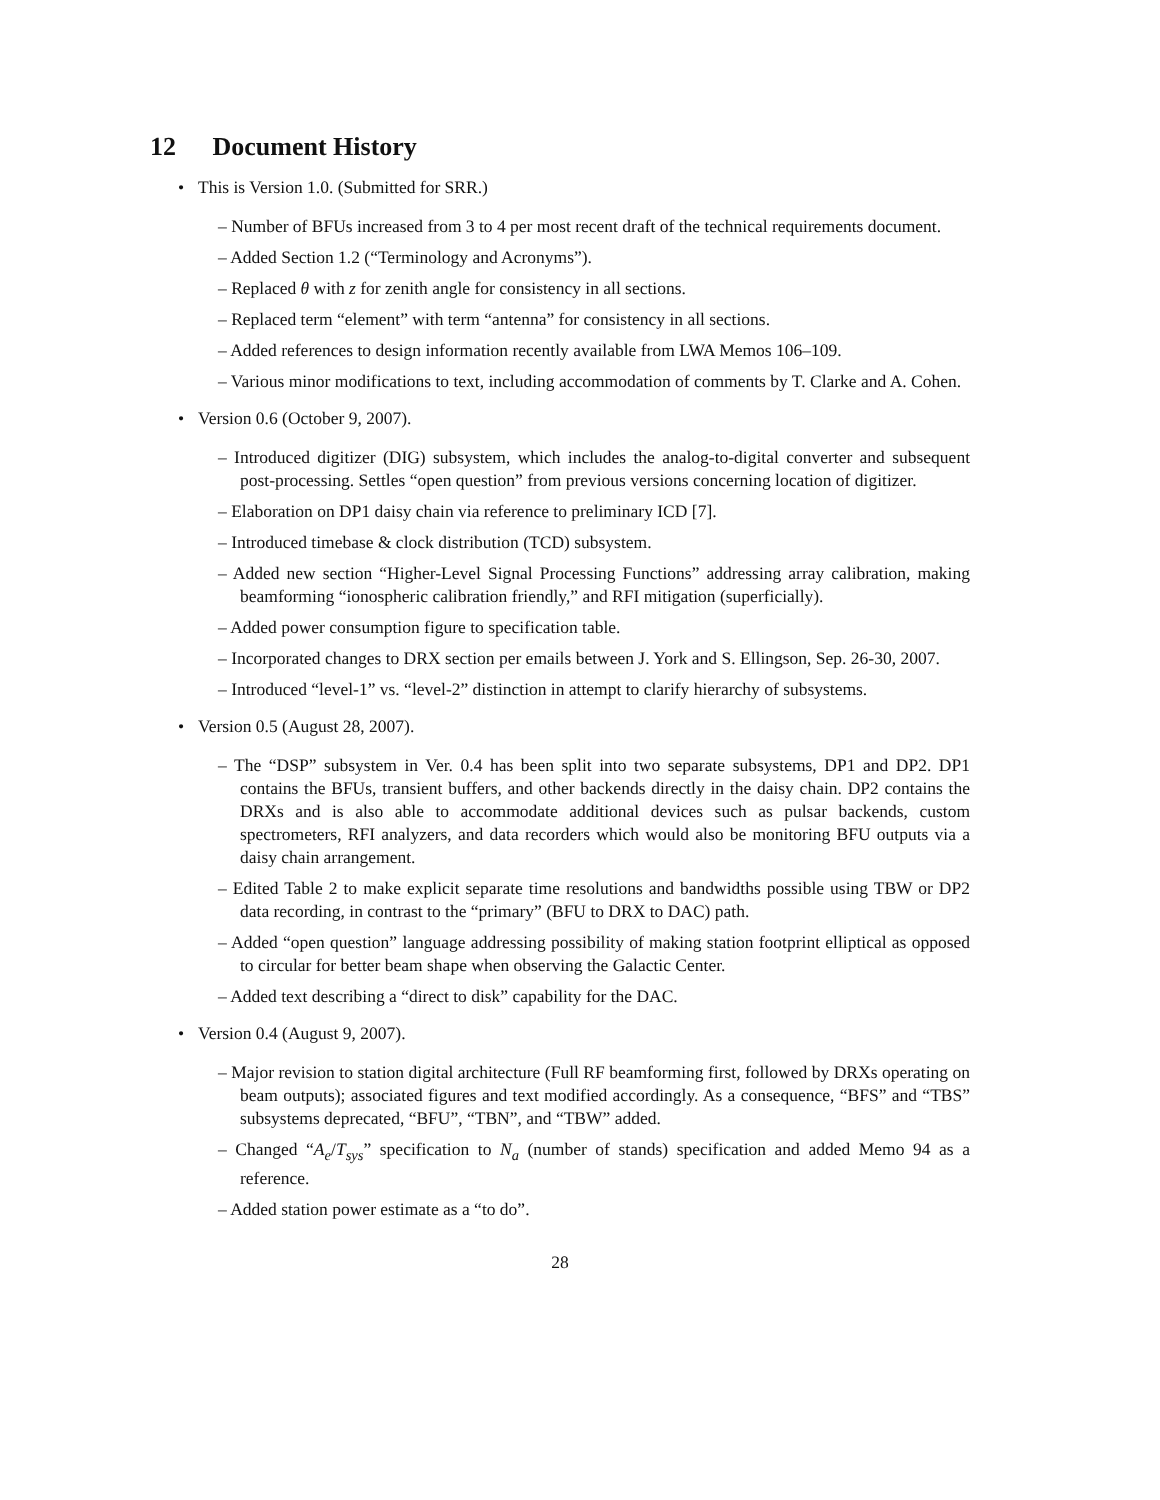12 Document History
• This is Version 1.0. (Submitted for SRR.)
– Number of BFUs increased from 3 to 4 per most recent draft of the technical requirements document.
– Added Section 1.2 (“Terminology and Acronyms”).
– Replaced θ with z for zenith angle for consistency in all sections.
– Replaced term “element” with term “antenna” for consistency in all sections.
– Added references to design information recently available from LWA Memos 106–109.
– Various minor modifications to text, including accommodation of comments by T. Clarke and A. Cohen.
• Version 0.6 (October 9, 2007).
– Introduced digitizer (DIG) subsystem, which includes the analog-to-digital converter and subsequent post-processing. Settles “open question” from previous versions concerning location of digitizer.
– Elaboration on DP1 daisy chain via reference to preliminary ICD [7].
– Introduced timebase & clock distribution (TCD) subsystem.
– Added new section “Higher-Level Signal Processing Functions” addressing array calibration, making beamforming “ionospheric calibration friendly,” and RFI mitigation (superficially).
– Added power consumption figure to specification table.
– Incorporated changes to DRX section per emails between J. York and S. Ellingson, Sep. 26-30, 2007.
– Introduced “level-1” vs. “level-2” distinction in attempt to clarify hierarchy of subsystems.
• Version 0.5 (August 28, 2007).
– The “DSP” subsystem in Ver. 0.4 has been split into two separate subsystems, DP1 and DP2. DP1 contains the BFUs, transient buffers, and other backends directly in the daisy chain. DP2 contains the DRXs and is also able to accommodate additional devices such as pulsar backends, custom spectrometers, RFI analyzers, and data recorders which would also be monitoring BFU outputs via a daisy chain arrangement.
– Edited Table 2 to make explicit separate time resolutions and bandwidths possible using TBW or DP2 data recording, in contrast to the “primary” (BFU to DRX to DAC) path.
– Added “open question” language addressing possibility of making station footprint elliptical as opposed to circular for better beam shape when observing the Galactic Center.
– Added text describing a “direct to disk” capability for the DAC.
• Version 0.4 (August 9, 2007).
– Major revision to station digital architecture (Full RF beamforming first, followed by DRXs operating on beam outputs); associated figures and text modified accordingly. As a consequence, “BFS” and “TBS” subsystems deprecated, “BFU”, “TBN”, and “TBW” added.
– Changed “A<sub>e</sub>/T<sub>sys</sub>” specification to N<sub>a</sub> (number of stands) specification and added Memo 94 as a reference.
– Added station power estimate as a “to do”.
28